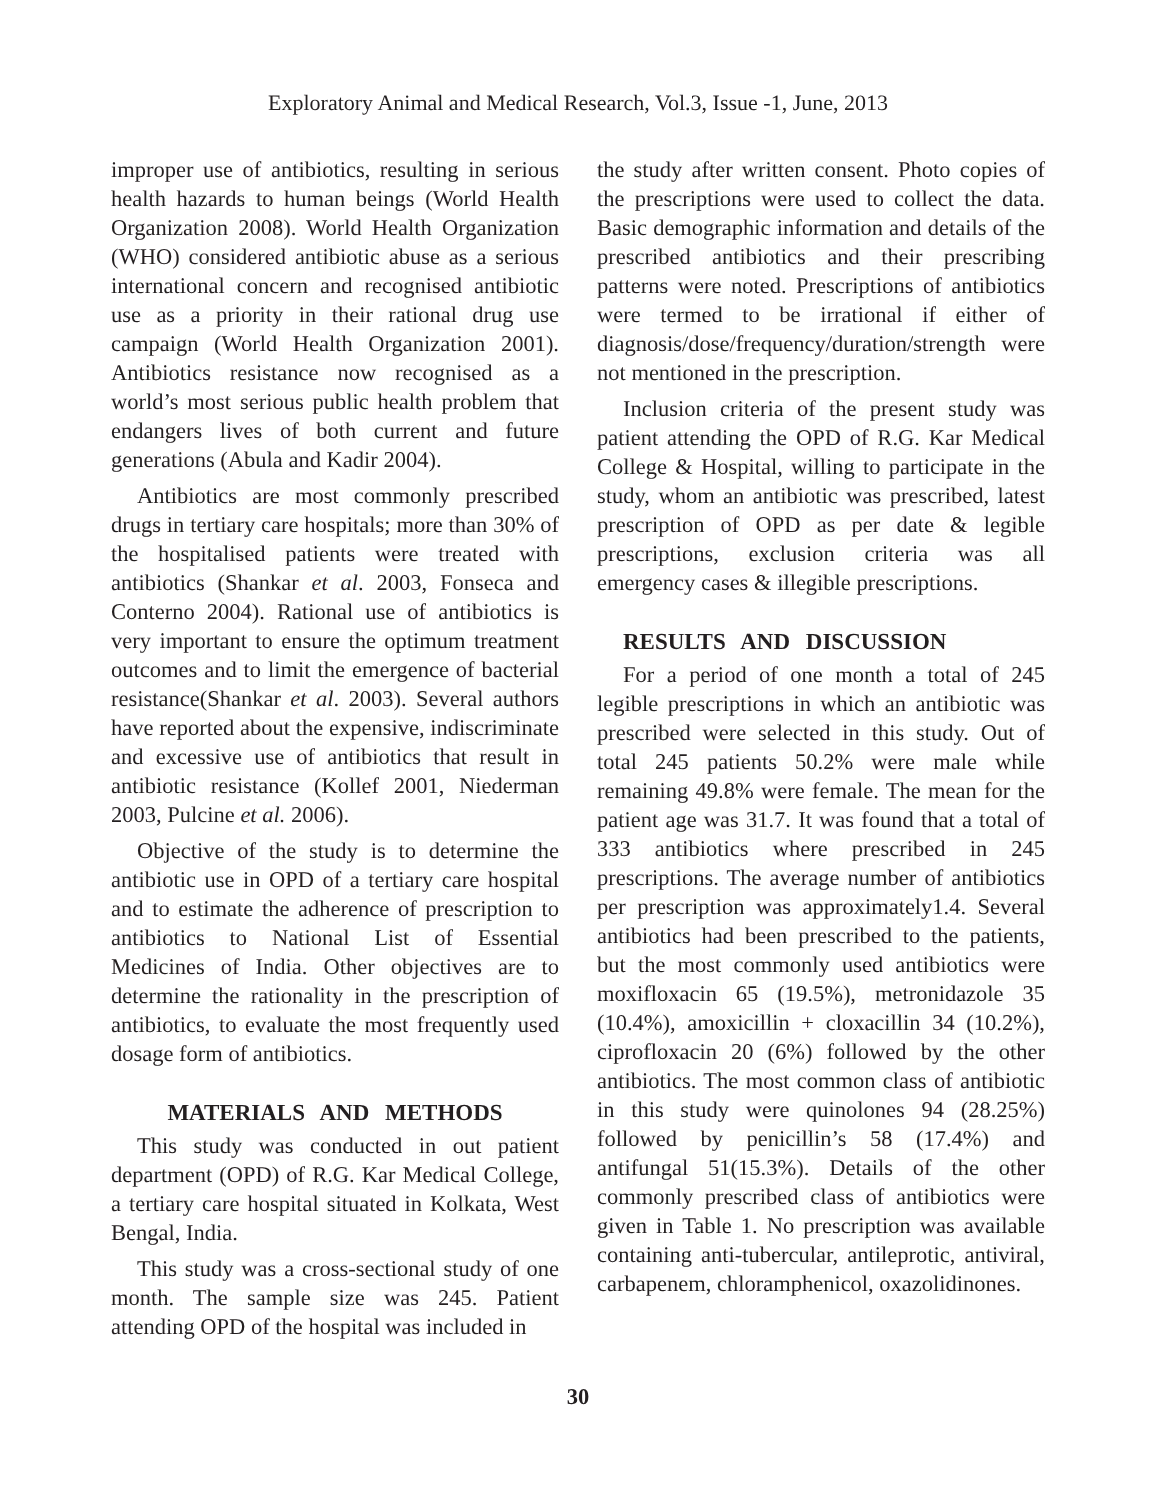Exploratory Animal and Medical Research, Vol.3, Issue -1, June, 2013
improper use of antibiotics, resulting in serious health hazards to human beings (World Health Organization 2008). World Health Organization (WHO) considered antibiotic abuse as a serious international concern and recognised antibiotic use as a priority in their rational drug use campaign (World Health Organization 2001). Antibiotics resistance now recognised as a world’s most serious public health problem that endangers lives of both current and future generations (Abula and Kadir 2004).
Antibiotics are most commonly prescribed drugs in tertiary care hospitals; more than 30% of the hospitalised patients were treated with antibiotics (Shankar et al. 2003, Fonseca and Conterno 2004). Rational use of antibiotics is very important to ensure the optimum treatment outcomes and to limit the emergence of bacterial resistance(Shankar et al. 2003). Several authors have reported about the expensive, indiscriminate and excessive use of antibiotics that result in antibiotic resistance (Kollef 2001, Niederman 2003, Pulcine et al. 2006).
Objective of the study is to determine the antibiotic use in OPD of a tertiary care hospital and to estimate the adherence of prescription to antibiotics to National List of Essential Medicines of India. Other objectives are to determine the rationality in the prescription of antibiotics, to evaluate the most frequently used dosage form of antibiotics.
MATERIALS AND METHODS
This study was conducted in out patient department (OPD) of R.G. Kar Medical College, a tertiary care hospital situated in Kolkata, West Bengal, India.
This study was a cross-sectional study of one month. The sample size was 245. Patient attending OPD of the hospital was included in
the study after written consent. Photo copies of the prescriptions were used to collect the data. Basic demographic information and details of the prescribed antibiotics and their prescribing patterns were noted. Prescriptions of antibiotics were termed to be irrational if either of diagnosis/dose/frequency/duration/strength were not mentioned in the prescription.
Inclusion criteria of the present study was patient attending the OPD of R.G. Kar Medical College & Hospital, willing to participate in the study, whom an antibiotic was prescribed, latest prescription of OPD as per date & legible prescriptions, exclusion criteria was all emergency cases & illegible prescriptions.
RESULTS AND DISCUSSION
For a period of one month a total of 245 legible prescriptions in which an antibiotic was prescribed were selected in this study. Out of total 245 patients 50.2% were male while remaining 49.8% were female. The mean for the patient age was 31.7. It was found that a total of 333 antibiotics where prescribed in 245 prescriptions. The average number of antibiotics per prescription was approximately1.4. Several antibiotics had been prescribed to the patients, but the most commonly used antibiotics were moxifloxacin 65 (19.5%), metronidazole 35 (10.4%), amoxicillin + cloxacillin 34 (10.2%), ciprofloxacin 20 (6%) followed by the other antibiotics. The most common class of antibiotic in this study were quinolones 94 (28.25%) followed by penicillin’s 58 (17.4%) and antifungal 51(15.3%). Details of the other commonly prescribed class of antibiotics were given in Table 1. No prescription was available containing anti-tubercular, antileprotic, antiviral, carbapenem, chloramphenicol, oxazolidinones.
30